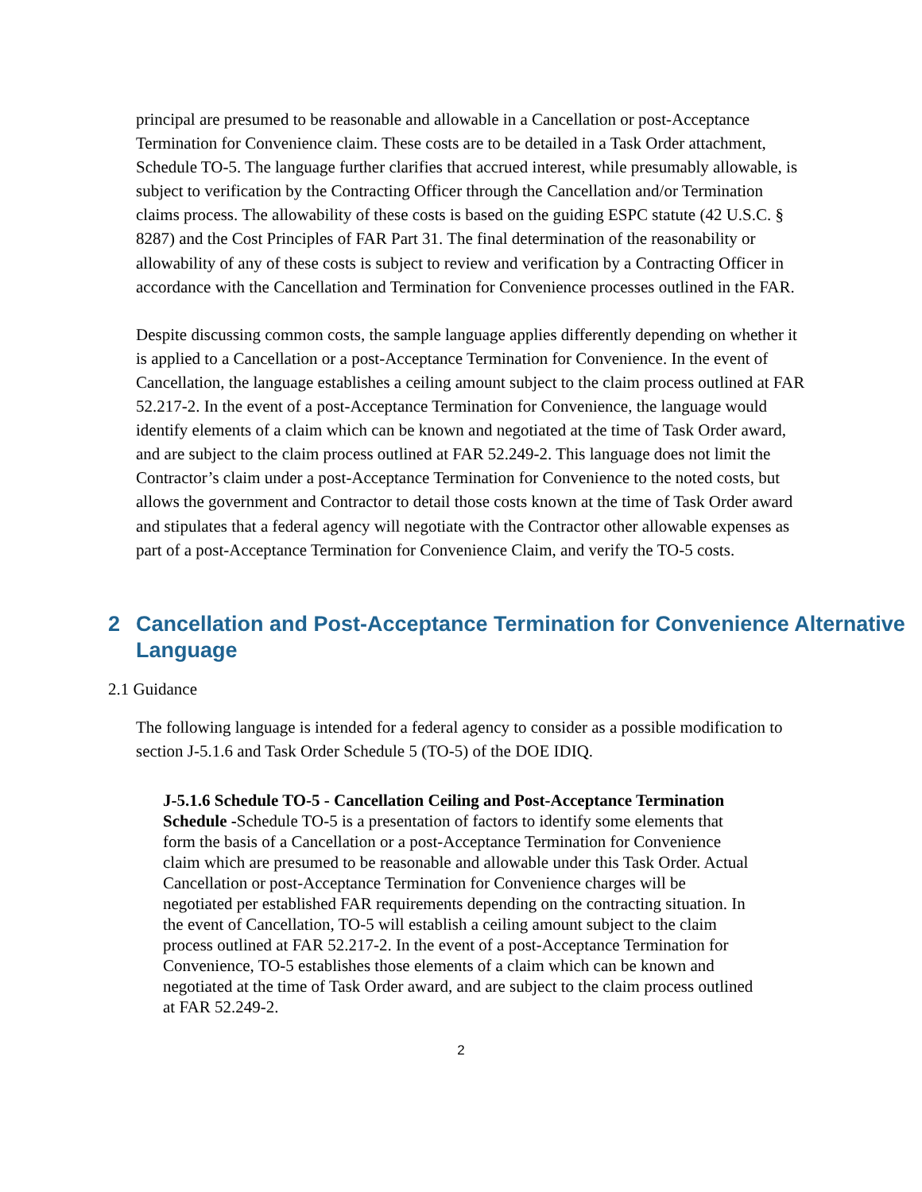principal are presumed to be reasonable and allowable in a Cancellation or post-Acceptance Termination for Convenience claim. These costs are to be detailed in a Task Order attachment, Schedule TO-5. The language further clarifies that accrued interest, while presumably allowable, is subject to verification by the Contracting Officer through the Cancellation and/or Termination claims process. The allowability of these costs is based on the guiding ESPC statute (42 U.S.C. § 8287) and the Cost Principles of FAR Part 31. The final determination of the reasonability or allowability of any of these costs is subject to review and verification by a Contracting Officer in accordance with the Cancellation and Termination for Convenience processes outlined in the FAR.
Despite discussing common costs, the sample language applies differently depending on whether it is applied to a Cancellation or a post-Acceptance Termination for Convenience. In the event of Cancellation, the language establishes a ceiling amount subject to the claim process outlined at FAR 52.217-2. In the event of a post-Acceptance Termination for Convenience, the language would identify elements of a claim which can be known and negotiated at the time of Task Order award, and are subject to the claim process outlined at FAR 52.249-2. This language does not limit the Contractor’s claim under a post-Acceptance Termination for Convenience to the noted costs, but allows the government and Contractor to detail those costs known at the time of Task Order award and stipulates that a federal agency will negotiate with the Contractor other allowable expenses as part of a post-Acceptance Termination for Convenience Claim, and verify the TO-5 costs.
2 Cancellation and Post-Acceptance Termination for Convenience Alternative Language
2.1 Guidance
The following language is intended for a federal agency to consider as a possible modification to section J-5.1.6 and Task Order Schedule 5 (TO-5) of the DOE IDIQ.
J-5.1.6 Schedule TO-5 - Cancellation Ceiling and Post-Acceptance Termination Schedule -Schedule TO-5 is a presentation of factors to identify some elements that form the basis of a Cancellation or a post-Acceptance Termination for Convenience claim which are presumed to be reasonable and allowable under this Task Order. Actual Cancellation or post-Acceptance Termination for Convenience charges will be negotiated per established FAR requirements depending on the contracting situation. In the event of Cancellation, TO-5 will establish a ceiling amount subject to the claim process outlined at FAR 52.217-2. In the event of a post-Acceptance Termination for Convenience, TO-5 establishes those elements of a claim which can be known and negotiated at the time of Task Order award, and are subject to the claim process outlined at FAR 52.249-2.
2